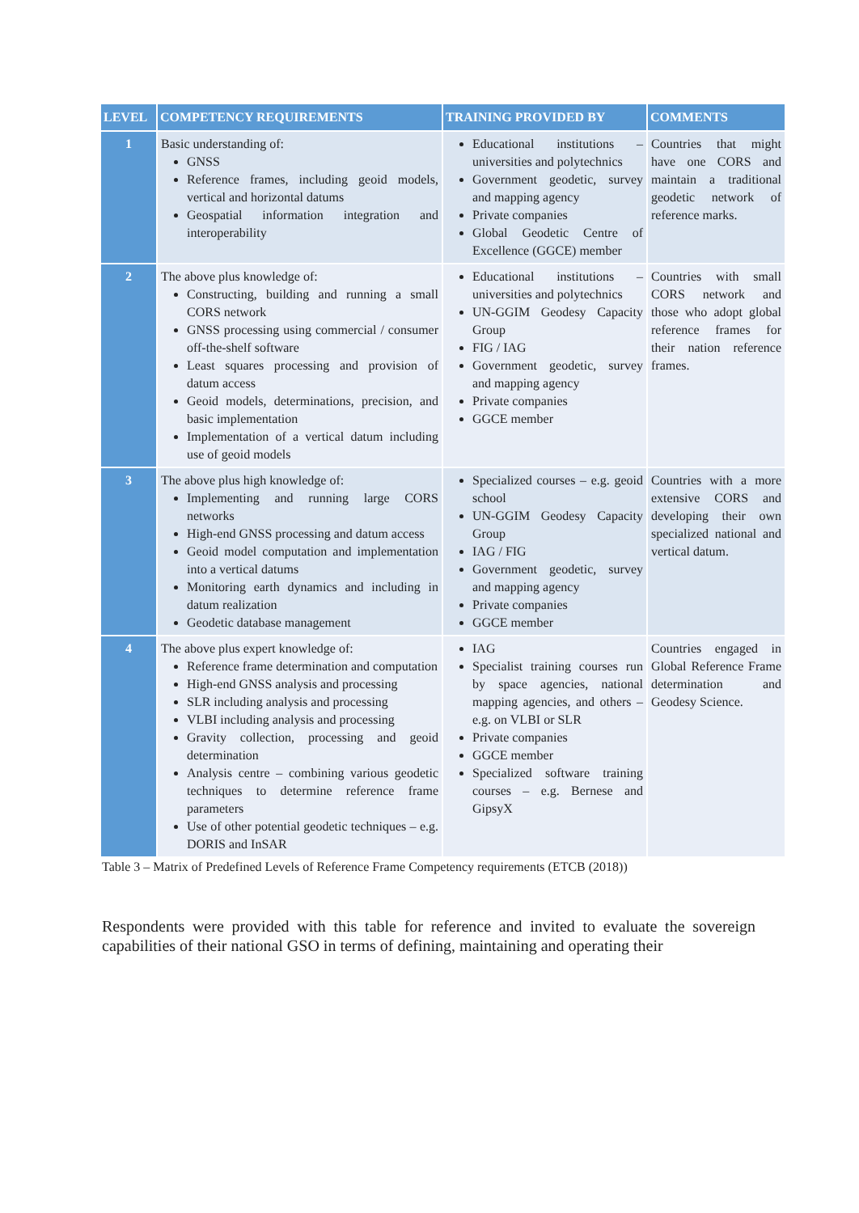| LEVEL | COMPETENCY REQUIREMENTS | TRAINING PROVIDED BY | COMMENTS |
| --- | --- | --- | --- |
| 1 | Basic understanding of: GNSS Reference frames, including geoid models, vertical and horizontal datums Geospatial information integration and interoperability | Educational institutions – universities and polytechnics Government geodetic, survey and mapping agency Private companies Global Geodetic Centre of Excellence (GGCE) member | Countries that might have one CORS and maintain a traditional geodetic network of reference marks. |
| 2 | The above plus knowledge of: Constructing, building and running a small CORS network GNSS processing using commercial / consumer off-the-shelf software Least squares processing and provision of datum access Geoid models, determinations, precision, and basic implementation Implementation of a vertical datum including use of geoid models | Educational institutions – universities and polytechnics UN-GGIM Geodesy Capacity Group FIG / IAG Government geodetic, survey and mapping agency Private companies GGCE member | Countries with small CORS network and those who adopt global reference frames for their nation reference frames. |
| 3 | The above plus high knowledge of: Implementing and running large CORS networks High-end GNSS processing and datum access Geoid model computation and implementation into a vertical datums Monitoring earth dynamics and including in datum realization Geodetic database management | Specialized courses – e.g. geoid school UN-GGIM Geodesy Capacity Group IAG / FIG Government geodetic, survey and mapping agency Private companies GGCE member | Countries with a more extensive CORS and developing their own specialized national and vertical datum. |
| 4 | The above plus expert knowledge of: Reference frame determination and computation High-end GNSS analysis and processing SLR including analysis and processing VLBI including analysis and processing Gravity collection, processing and geoid determination Analysis centre – combining various geodetic techniques to determine reference frame parameters Use of other potential geodetic techniques – e.g. DORIS and InSAR | IAG Specialist training courses run by space agencies, national mapping agencies, and others – e.g. on VLBI or SLR Private companies GGCE member Specialized software training courses – e.g. Bernese and GipsyX | Countries engaged in Global Reference Frame determination and Geodesy Science. |
Table 3 – Matrix of Predefined Levels of Reference Frame Competency requirements (ETCB (2018))
Respondents were provided with this table for reference and invited to evaluate the sovereign capabilities of their national GSO in terms of defining, maintaining and operating their